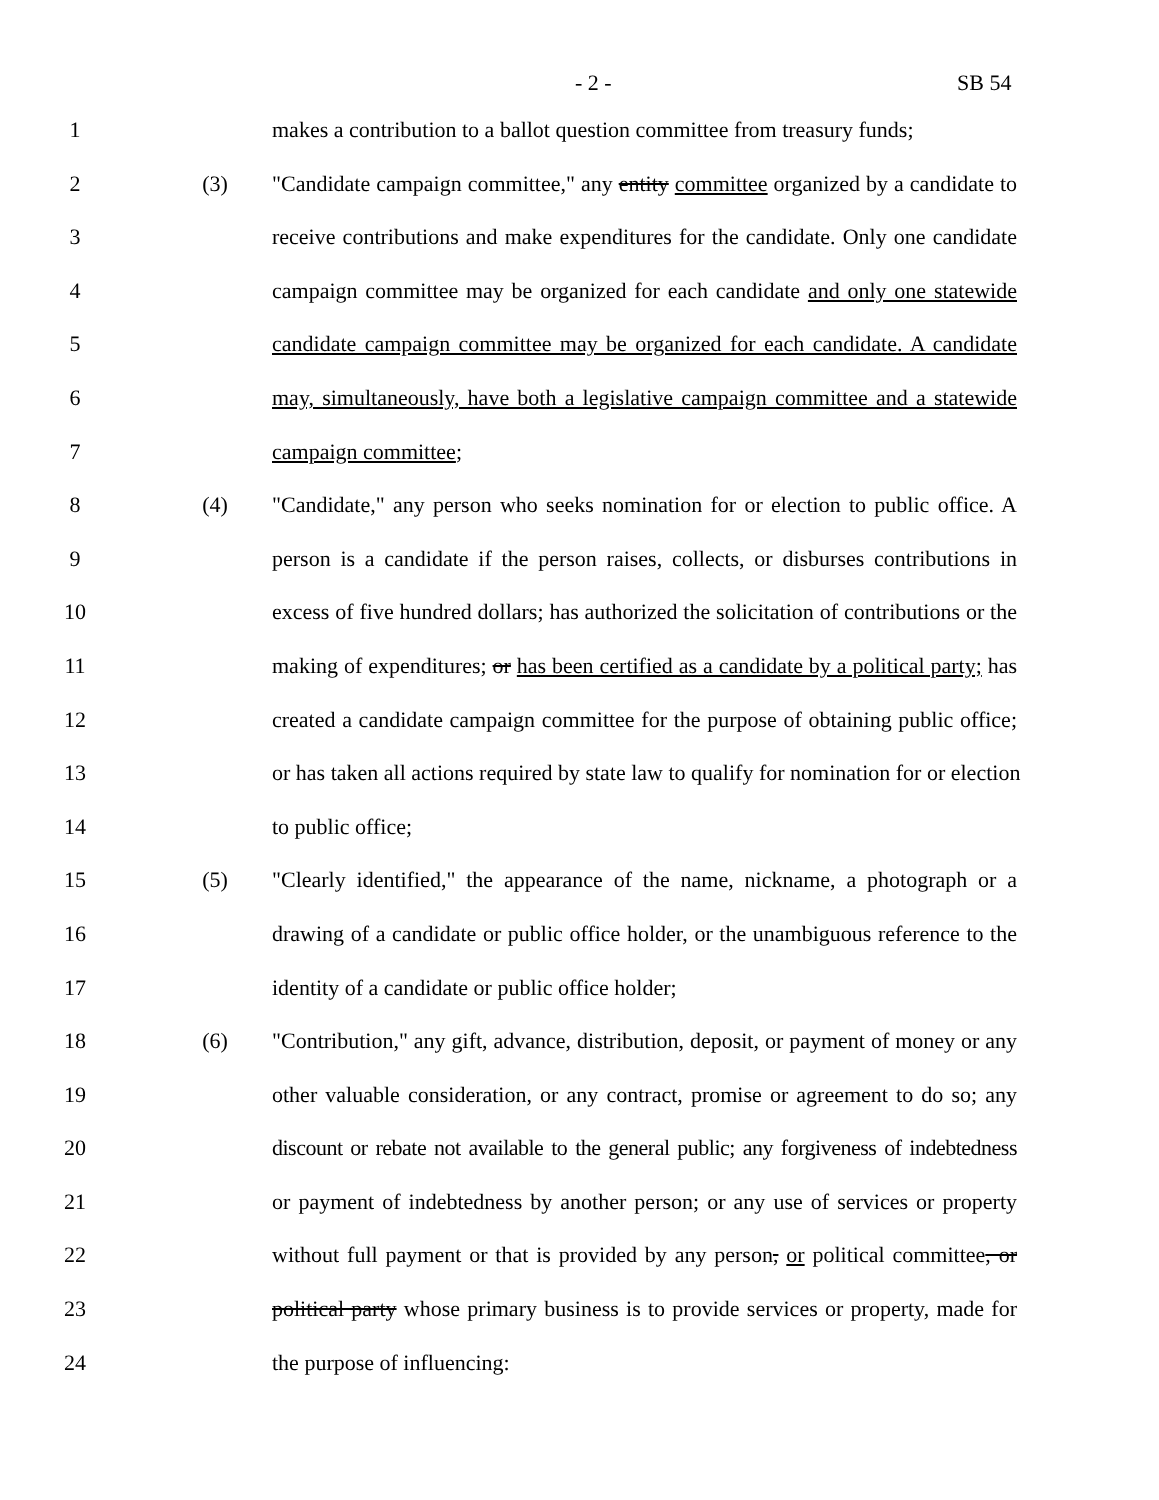- 2 - SB 54
1 makes a contribution to a ballot question committee from treasury funds;
2 (3) "Candidate campaign committee," any entity committee organized by a candidate to
3 receive contributions and make expenditures for the candidate. Only one candidate
4 campaign committee may be organized for each candidate and only one statewide
5 candidate campaign committee may be organized for each candidate. A candidate
6 may, simultaneously, have both a legislative campaign committee and a statewide
7 campaign committee;
8 (4) "Candidate," any person who seeks nomination for or election to public office. A
9 person is a candidate if the person raises, collects, or disburses contributions in
10 excess of five hundred dollars; has authorized the solicitation of contributions or the
11 making of expenditures; or has been certified as a candidate by a political party; has
12 created a candidate campaign committee for the purpose of obtaining public office;
13 or has taken all actions required by state law to qualify for nomination for or election
14 to public office;
15 (5) "Clearly identified," the appearance of the name, nickname, a photograph or a
16 drawing of a candidate or public office holder, or the unambiguous reference to the
17 identity of a candidate or public office holder;
18 (6) "Contribution," any gift, advance, distribution, deposit, or payment of money or any
19 other valuable consideration, or any contract, promise or agreement to do so; any
20 discount or rebate not available to the general public; any forgiveness of indebtedness
21 or payment of indebtedness by another person; or any use of services or property
22 without full payment or that is provided by any person, or political committee, or
23 political party whose primary business is to provide services or property, made for
24 the purpose of influencing: